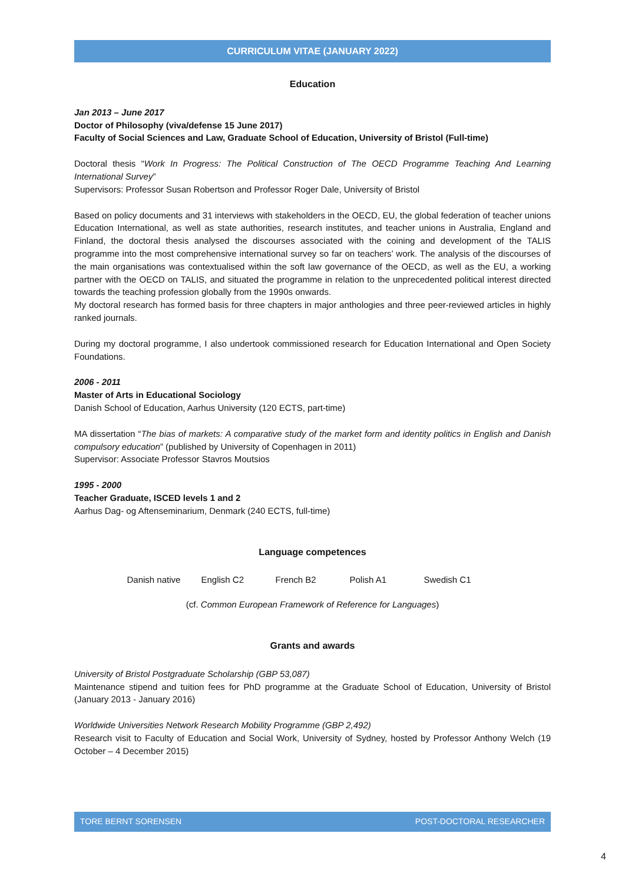CURRICULUM VITAE (JANUARY 2022)
Education
Jan 2013 – June 2017
Doctor of Philosophy (viva/defense 15 June 2017)
Faculty of Social Sciences and Law, Graduate School of Education, University of Bristol (Full-time)
Doctoral thesis “Work In Progress: The Political Construction of The OECD Programme Teaching And Learning International Survey”
Supervisors: Professor Susan Robertson and Professor Roger Dale, University of Bristol
Based on policy documents and 31 interviews with stakeholders in the OECD, EU, the global federation of teacher unions Education International, as well as state authorities, research institutes, and teacher unions in Australia, England and Finland, the doctoral thesis analysed the discourses associated with the coining and development of the TALIS programme into the most comprehensive international survey so far on teachers’ work. The analysis of the discourses of the main organisations was contextualised within the soft law governance of the OECD, as well as the EU, a working partner with the OECD on TALIS, and situated the programme in relation to the unprecedented political interest directed towards the teaching profession globally from the 1990s onwards.
My doctoral research has formed basis for three chapters in major anthologies and three peer-reviewed articles in highly ranked journals.
During my doctoral programme, I also undertook commissioned research for Education International and Open Society Foundations.
2006 - 2011
Master of Arts in Educational Sociology
Danish School of Education, Aarhus University (120 ECTS, part-time)
MA dissertation “The bias of markets: A comparative study of the market form and identity politics in English and Danish compulsory education” (published by University of Copenhagen in 2011)
Supervisor: Associate Professor Stavros Moutsios
1995 - 2000
Teacher Graduate, ISCED levels 1 and 2
Aarhus Dag- og Aftenseminarium, Denmark (240 ECTS, full-time)
Language competences
Danish native English C2 French B2 Polish A1 Swedish C1
(cf. Common European Framework of Reference for Languages)
Grants and awards
University of Bristol Postgraduate Scholarship (GBP 53,087)
Maintenance stipend and tuition fees for PhD programme at the Graduate School of Education, University of Bristol (January 2013 - January 2016)
Worldwide Universities Network Research Mobility Programme (GBP 2,492)
Research visit to Faculty of Education and Social Work, University of Sydney, hosted by Professor Anthony Welch (19 October – 4 December 2015)
TORE BERNT SORENSEN POST-DOCTORAL RESEARCHER
4